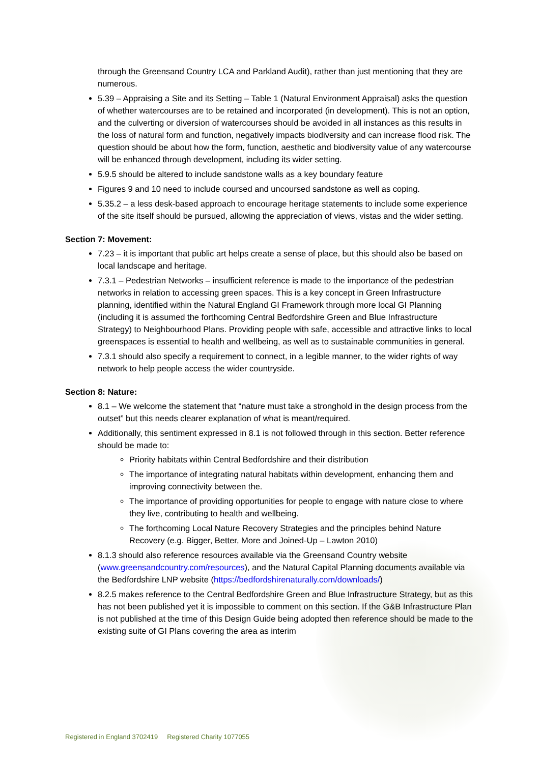through the Greensand Country LCA and Parkland Audit), rather than just mentioning that they are numerous.
5.39 – Appraising a Site and its Setting – Table 1 (Natural Environment Appraisal) asks the question of whether watercourses are to be retained and incorporated (in development). This is not an option, and the culverting or diversion of watercourses should be avoided in all instances as this results in the loss of natural form and function, negatively impacts biodiversity and can increase flood risk. The question should be about how the form, function, aesthetic and biodiversity value of any watercourse will be enhanced through development, including its wider setting.
5.9.5 should be altered to include sandstone walls as a key boundary feature
Figures 9 and 10 need to include coursed and uncoursed sandstone as well as coping.
5.35.2 – a less desk-based approach to encourage heritage statements to include some experience of the site itself should be pursued, allowing the appreciation of views, vistas and the wider setting.
Section 7: Movement:
7.23 – it is important that public art helps create a sense of place, but this should also be based on local landscape and heritage.
7.3.1 – Pedestrian Networks – insufficient reference is made to the importance of the pedestrian networks in relation to accessing green spaces. This is a key concept in Green Infrastructure planning, identified within the Natural England GI Framework through more local GI Planning (including it is assumed the forthcoming Central Bedfordshire Green and Blue Infrastructure Strategy) to Neighbourhood Plans. Providing people with safe, accessible and attractive links to local greenspaces is essential to health and wellbeing, as well as to sustainable communities in general.
7.3.1 should also specify a requirement to connect, in a legible manner, to the wider rights of way network to help people access the wider countryside.
Section 8: Nature:
8.1 – We welcome the statement that “nature must take a stronghold in the design process from the outset” but this needs clearer explanation of what is meant/required.
Additionally, this sentiment expressed in 8.1 is not followed through in this section. Better reference should be made to:
Priority habitats within Central Bedfordshire and their distribution
The importance of integrating natural habitats within development, enhancing them and improving connectivity between the.
The importance of providing opportunities for people to engage with nature close to where they live, contributing to health and wellbeing.
The forthcoming Local Nature Recovery Strategies and the principles behind Nature Recovery (e.g. Bigger, Better, More and Joined-Up – Lawton 2010)
8.1.3 should also reference resources available via the Greensand Country website (www.greensandcountry.com/resources), and the Natural Capital Planning documents available via the Bedfordshire LNP website (https://bedfordshirenaturally.com/downloads/)
8.2.5 makes reference to the Central Bedfordshire Green and Blue Infrastructure Strategy, but as this has not been published yet it is impossible to comment on this section. If the G&B Infrastructure Plan is not published at the time of this Design Guide being adopted then reference should be made to the existing suite of GI Plans covering the area as interim
Registered in England 3702419 Registered Charity 1077055